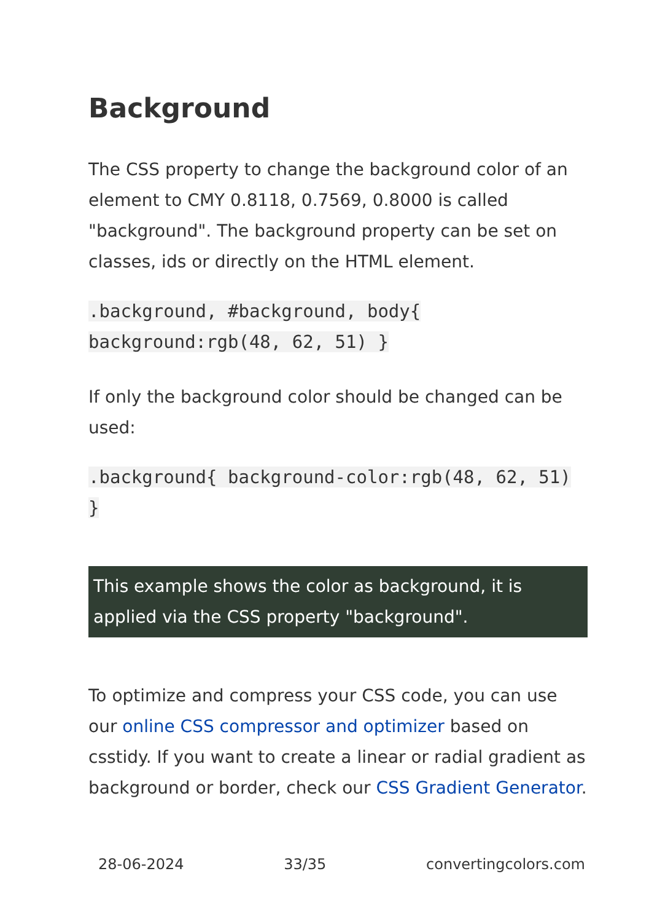Background
The CSS property to change the background color of an element to CMY 0.8118, 0.7569, 0.8000 is called "background". The background property can be set on classes, ids or directly on the HTML element.
.background, #background, body{ background:rgb(48, 62, 51) }
If only the background color should be changed can be used:
.background{ background-color:rgb(48, 62, 51) }
This example shows the color as background, it is applied via the CSS property "background".
To optimize and compress your CSS code, you can use our online CSS compressor and optimizer based on csstidy. If you want to create a linear or radial gradient as background or border, check our CSS Gradient Generator.
28-06-2024 33/35 convertingcolors.com